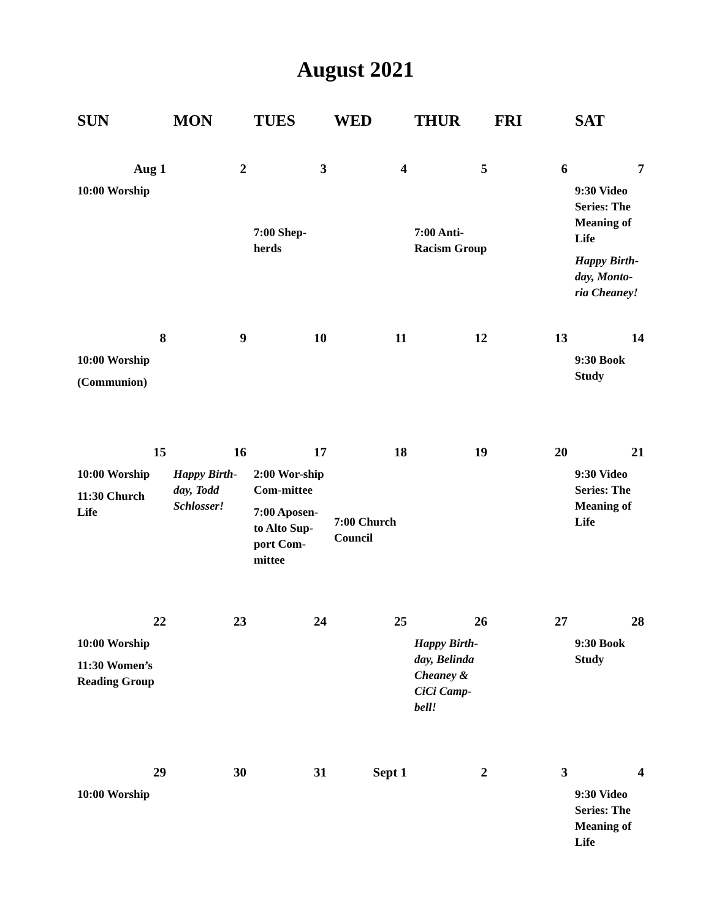August 2021
| SUN | MON | TUES | WED | THUR | FRI | SAT |
| --- | --- | --- | --- | --- | --- | --- |
| Aug 1 | 2 | 3 | 4 | 5 | 6 | 7 |
| 10:00 Worship | | 7:00 Shep-herds | | 7:00 Anti-Racism Group | | 9:30 Video Series: The Meaning of Life Happy Birth-day, Monto-ria Cheaney! |
| 8 | 9 | 10 | 11 | 12 | 13 | 14 |
| 10:00 Worship (Communion) | | | | | | 9:30 Book Study |
| 15 | 16 | 17 | 18 | 19 | 20 | 21 |
| 10:00 Worship 11:30 Church Life | Happy Birth-day, Todd Schlosser! | 2:00 Wor-ship Com-mittee 7:00 Aposen-to Alto Sup-port Com-mittee | 7:00 Church Council | | | 9:30 Video Series: The Meaning of Life |
| 22 | 23 | 24 | 25 | 26 | 27 | 28 |
| 10:00 Worship 11:30 Women’s Reading Group | | | | Happy Birth-day, Belinda Cheaney & CiCi Camp-bell! | | 9:30 Book Study |
| 29 | 30 | 31 | Sept 1 | 2 | 3 | 4 |
| 10:00 Worship | | | | | | 9:30 Video Series: The Meaning of Life |